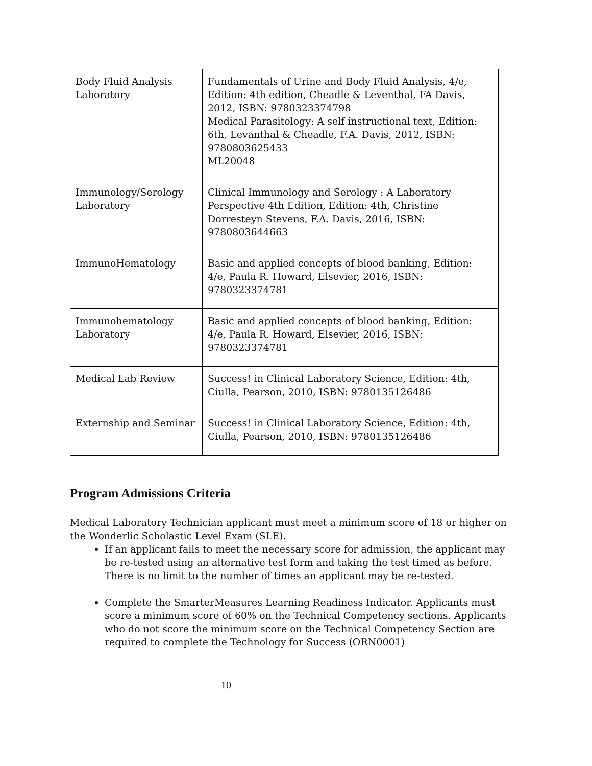| Body Fluid Analysis Laboratory | Fundamentals of Urine and Body Fluid Analysis, 4/e, Edition: 4th edition, Cheadle & Leventhal, FA Davis, 2012, ISBN: 9780323374798 Medical Parasitology: A self instructional text, Edition: 6th, Levanthal & Cheadle, F.A. Davis, 2012, ISBN: 9780803625433 ML20048 |
| Immunology/Serology Laboratory | Clinical Immunology and Serology : A Laboratory Perspective 4th Edition, Edition: 4th, Christine Dorresteyn Stevens, F.A. Davis, 2016, ISBN: 9780803644663 |
| ImmunoHematology | Basic and applied concepts of blood banking, Edition: 4/e, Paula R. Howard, Elsevier, 2016, ISBN: 9780323374781 |
| Immunohematology Laboratory | Basic and applied concepts of blood banking, Edition: 4/e, Paula R. Howard, Elsevier, 2016, ISBN: 9780323374781 |
| Medical Lab Review | Success! in Clinical Laboratory Science, Edition: 4th, Ciulla, Pearson, 2010, ISBN: 9780135126486 |
| Externship and Seminar | Success! in Clinical Laboratory Science, Edition: 4th, Ciulla, Pearson, 2010, ISBN: 9780135126486 |
Program Admissions Criteria
Medical Laboratory Technician applicant must meet a minimum score of 18 or higher on the Wonderlic Scholastic Level Exam (SLE).
If an applicant fails to meet the necessary score for admission, the applicant may be re-tested using an alternative test form and taking the test timed as before. There is no limit to the number of times an applicant may be re-tested.
Complete the SmarterMeasures Learning Readiness Indicator. Applicants must score a minimum score of 60% on the Technical Competency sections. Applicants who do not score the minimum score on the Technical Competency Section are required to complete the Technology for Success (ORN0001)
10